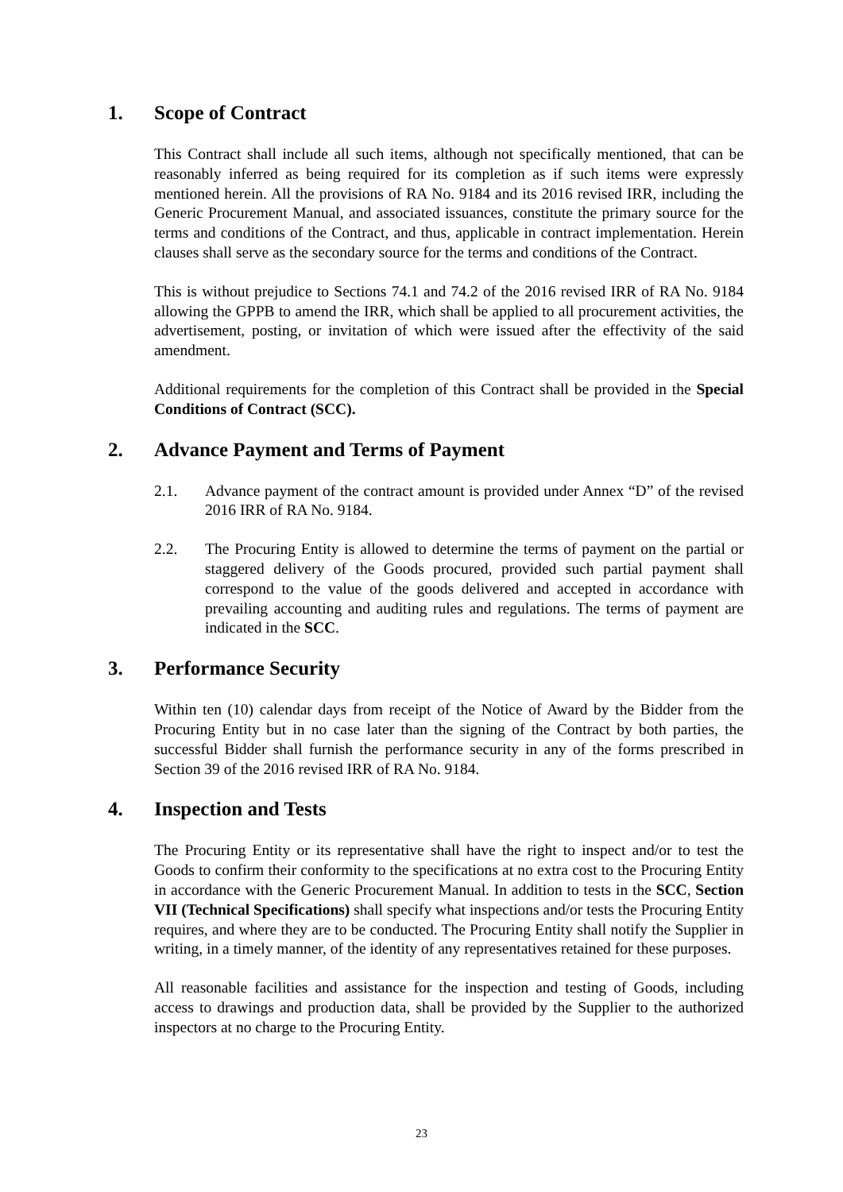1. Scope of Contract
This Contract shall include all such items, although not specifically mentioned, that can be reasonably inferred as being required for its completion as if such items were expressly mentioned herein. All the provisions of RA No. 9184 and its 2016 revised IRR, including the Generic Procurement Manual, and associated issuances, constitute the primary source for the terms and conditions of the Contract, and thus, applicable in contract implementation. Herein clauses shall serve as the secondary source for the terms and conditions of the Contract.
This is without prejudice to Sections 74.1 and 74.2 of the 2016 revised IRR of RA No. 9184 allowing the GPPB to amend the IRR, which shall be applied to all procurement activities, the advertisement, posting, or invitation of which were issued after the effectivity of the said amendment.
Additional requirements for the completion of this Contract shall be provided in the Special Conditions of Contract (SCC).
2. Advance Payment and Terms of Payment
2.1. Advance payment of the contract amount is provided under Annex “D” of the revised 2016 IRR of RA No. 9184.
2.2. The Procuring Entity is allowed to determine the terms of payment on the partial or staggered delivery of the Goods procured, provided such partial payment shall correspond to the value of the goods delivered and accepted in accordance with prevailing accounting and auditing rules and regulations. The terms of payment are indicated in the SCC.
3. Performance Security
Within ten (10) calendar days from receipt of the Notice of Award by the Bidder from the Procuring Entity but in no case later than the signing of the Contract by both parties, the successful Bidder shall furnish the performance security in any of the forms prescribed in Section 39 of the 2016 revised IRR of RA No. 9184.
4. Inspection and Tests
The Procuring Entity or its representative shall have the right to inspect and/or to test the Goods to confirm their conformity to the specifications at no extra cost to the Procuring Entity in accordance with the Generic Procurement Manual. In addition to tests in the SCC, Section VII (Technical Specifications) shall specify what inspections and/or tests the Procuring Entity requires, and where they are to be conducted. The Procuring Entity shall notify the Supplier in writing, in a timely manner, of the identity of any representatives retained for these purposes.
All reasonable facilities and assistance for the inspection and testing of Goods, including access to drawings and production data, shall be provided by the Supplier to the authorized inspectors at no charge to the Procuring Entity.
23